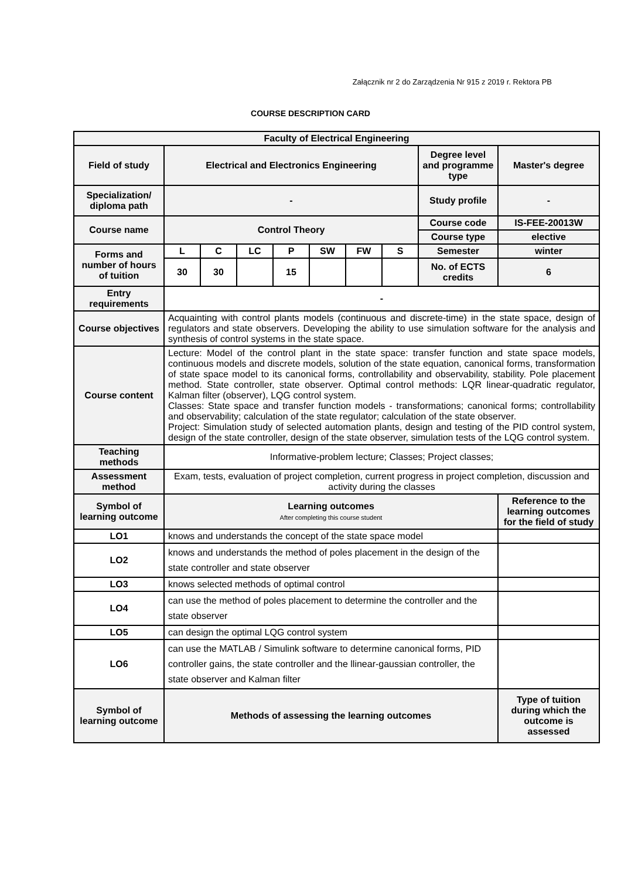Załącznik nr 2 do Zarządzenia Nr 915 z 2019 r. Rektora PB
COURSE DESCRIPTION CARD
| Faculty of Electrical Engineering | | | | | | | | | |
| Field of study | Electrical and Electronics Engineering | | | | | | | Degree level and programme type | Master's degree |
| Specialization/ diploma path | - | | | | | | | Study profile | - |
| Course name | Control Theory | | | | | | | Course code | IS-FEE-20013W |
| | | | | | | | | Course type | elective |
| Forms and number of hours of tuition | L | C | LC | P | SW | FW | S | Semester | winter |
| | 30 | 30 | | 15 | | | | No. of ECTS credits | 6 |
| Entry requirements | - | | | | | | | | |
| Course objectives | Acquainting with control plants models (continuous and discrete-time) in the state space, design of regulators and state observers. Developing the ability to use simulation software for the analysis and synthesis of control systems in the state space. | | | | | | | | |
| Course content | Lecture: Model of the control plant in the state space: transfer function and state space models, continuous models and discrete models, solution of the state equation, canonical forms, transformation of state space model to its canonical forms, controllability and observability, stability. Pole placement method. State controller, state observer. Optimal control methods: LQR linear-quadratic regulator, Kalman filter (observer), LQG control system. Classes: State space and transfer function models - transformations; canonical forms; controllability and observability; calculation of the state regulator; calculation of the state observer. Project: Simulation study of selected automation plants, design and testing of the PID control system, design of the state controller, design of the state observer, simulation tests of the LQG control system. | | | | | | | | |
| Teaching methods | Informative-problem lecture; Classes; Project classes; | | | | | | | | |
| Assessment method | Exam, tests, evaluation of project completion, current progress in project completion, discussion and activity during the classes | | | | | | | | |
| Symbol of learning outcome | Learning outcomes After completing this course student | | | | | | | | Reference to the learning outcomes for the field of study |
| LO1 | knows and understands the concept of the state space model | | | | | | | | |
| LO2 | knows and understands the method of poles placement in the design of the state controller and state observer | | | | | | | | |
| LO3 | knows selected methods of optimal control | | | | | | | | |
| LO4 | can use the method of poles placement to determine the controller and the state observer | | | | | | | | |
| LO5 | can design the optimal LQG control system | | | | | | | | |
| LO6 | can use the MATLAB / Simulink software to determine canonical forms, PID controller gains, the state controller and the llinear-gaussian controller, the state observer and Kalman filter | | | | | | | | |
| Symbol of learning outcome | Methods of assessing the learning outcomes | | | | | | | | Type of tuition during which the outcome is assessed |